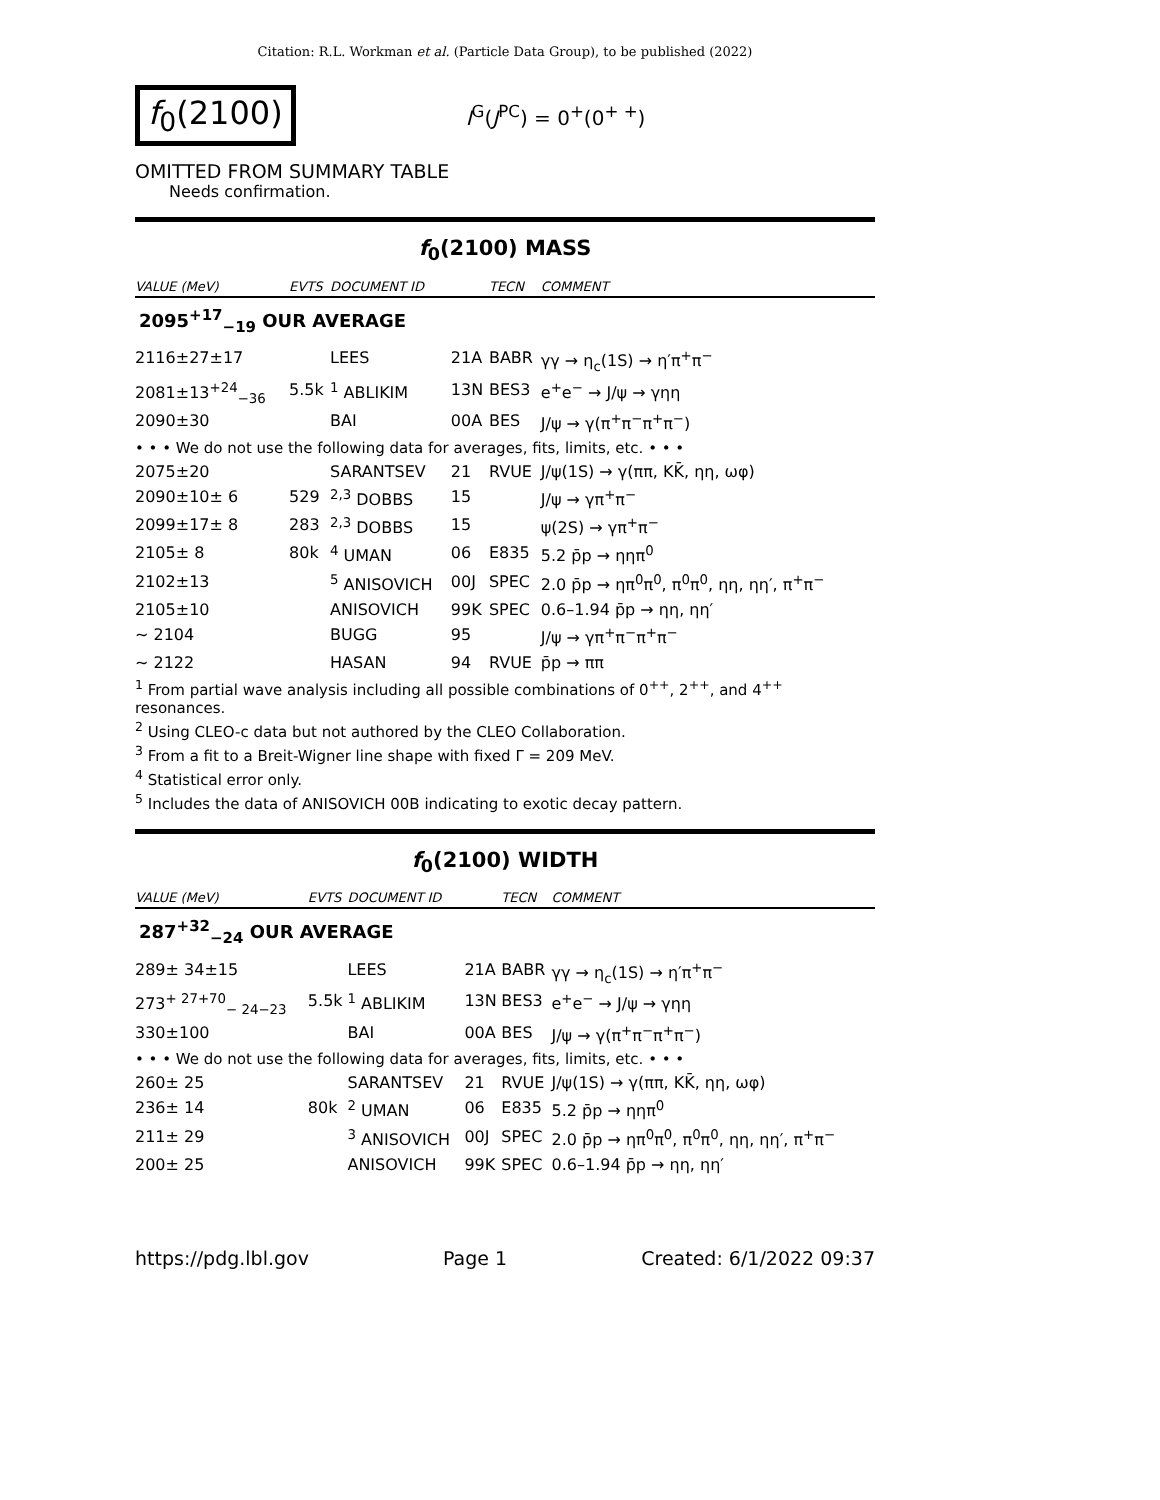Citation: R.L. Workman et al. (Particle Data Group), to be published (2022)
f<sub>0</sub>(2100)
I<sup>G</sup>(J<sup>PC</sup>) = 0<sup>+</sup>(0<sup>+ +</sup>)
OMITTED FROM SUMMARY TABLE
Needs confirmation.
f<sub>0</sub>(2100) MASS
| VALUE (MeV) | EVTS | DOCUMENT ID | | TECN | COMMENT |
| --- | --- | --- | --- | --- | --- |
| 2095<sup>+17</sup><sub>−19</sub> OUR AVERAGE | | | | | |
| 2116±27±17 | | LEES | 21A | BABR | γγ → η<sub>c</sub>(1S) → η′π<sup>+</sup>π<sup>−</sup> |
| 2081±13<sup>+24</sup><sub>−36</sub> | 5.5k | <sup>1</sup> ABLIKIM | 13N | BES3 | e<sup>+</sup>e<sup>−</sup> → J/ψ → γηη |
| 2090±30 | | BAI | 00A | BES | J/ψ → γ(π<sup>+</sup>π<sup>−</sup>π<sup>+</sup>π<sup>−</sup>) |
| • • • We do not use the following data for averages, fits, limits, etc. • • • | | | | | |
| 2075±20 | | SARANTSEV | 21 | RVUE | J/ψ(1S) → γ(ππ, KK̄, ηη, ωφ) |
| 2090±10± 6 | 529 | <sup>2,3</sup> DOBBS | 15 | | J/ψ → γπ<sup>+</sup>π<sup>−</sup> |
| 2099±17± 8 | 283 | <sup>2,3</sup> DOBBS | 15 | | ψ(2S) → γπ<sup>+</sup>π<sup>−</sup> |
| 2105± 8 | 80k | <sup>4</sup> UMAN | 06 | E835 | 5.2 p̄p → ηηπ<sup>0</sup> |
| 2102±13 | | <sup>5</sup> ANISOVICH | 00J | SPEC | 2.0 p̄p → ηπ<sup>0</sup>π<sup>0</sup>, π<sup>0</sup>π<sup>0</sup>, ηη, ηη′, π<sup>+</sup>π<sup>−</sup> |
| 2105±10 | | ANISOVICH | 99K | SPEC | 0.6–1.94 p̄p → ηη, ηη′ |
| ~ 2104 | | BUGG | 95 | | J/ψ → γπ<sup>+</sup>π<sup>−</sup>π<sup>+</sup>π<sup>−</sup> |
| ~ 2122 | | HASAN | 94 | RVUE | p̄p → ππ |
<sup>1</sup> From partial wave analysis including all possible combinations of 0<sup>++</sup>, 2<sup>++</sup>, and 4<sup>++</sup> resonances.
<sup>2</sup> Using CLEO-c data but not authored by the CLEO Collaboration.
<sup>3</sup> From a fit to a Breit-Wigner line shape with fixed Γ = 209 MeV.
<sup>4</sup> Statistical error only.
<sup>5</sup> Includes the data of ANISOVICH 00B indicating to exotic decay pattern.
f<sub>0</sub>(2100) WIDTH
| VALUE (MeV) | EVTS | DOCUMENT ID | | TECN | COMMENT |
| --- | --- | --- | --- | --- | --- |
| 287<sup>+32</sup><sub>−24</sub> OUR AVERAGE | | | | | |
| 289± 34±15 | | LEES | 21A | BABR | γγ → η<sub>c</sub>(1S) → η′π<sup>+</sup>π<sup>−</sup> |
| 273<sup>+ 27+70</sup><sub>− 24−23</sub> | 5.5k | <sup>1</sup> ABLIKIM | 13N | BES3 | e<sup>+</sup>e<sup>−</sup> → J/ψ → γηη |
| 330±100 | | BAI | 00A | BES | J/ψ → γ(π<sup>+</sup>π<sup>−</sup>π<sup>+</sup>π<sup>−</sup>) |
| • • • We do not use the following data for averages, fits, limits, etc. • • • | | | | | |
| 260± 25 | | SARANTSEV | 21 | RVUE | J/ψ(1S) → γ(ππ, KK̄, ηη, ωφ) |
| 236± 14 | 80k | <sup>2</sup> UMAN | 06 | E835 | 5.2 p̄p → ηηπ<sup>0</sup> |
| 211± 29 | | <sup>3</sup> ANISOVICH | 00J | SPEC | 2.0 p̄p → ηπ<sup>0</sup>π<sup>0</sup>, π<sup>0</sup>π<sup>0</sup>, ηη, ηη′, π<sup>+</sup>π<sup>−</sup> |
| 200± 25 | | ANISOVICH | 99K | SPEC | 0.6–1.94 p̄p → ηη, ηη′ |
https://pdg.lbl.gov Page 1 Created: 6/1/2022 09:37